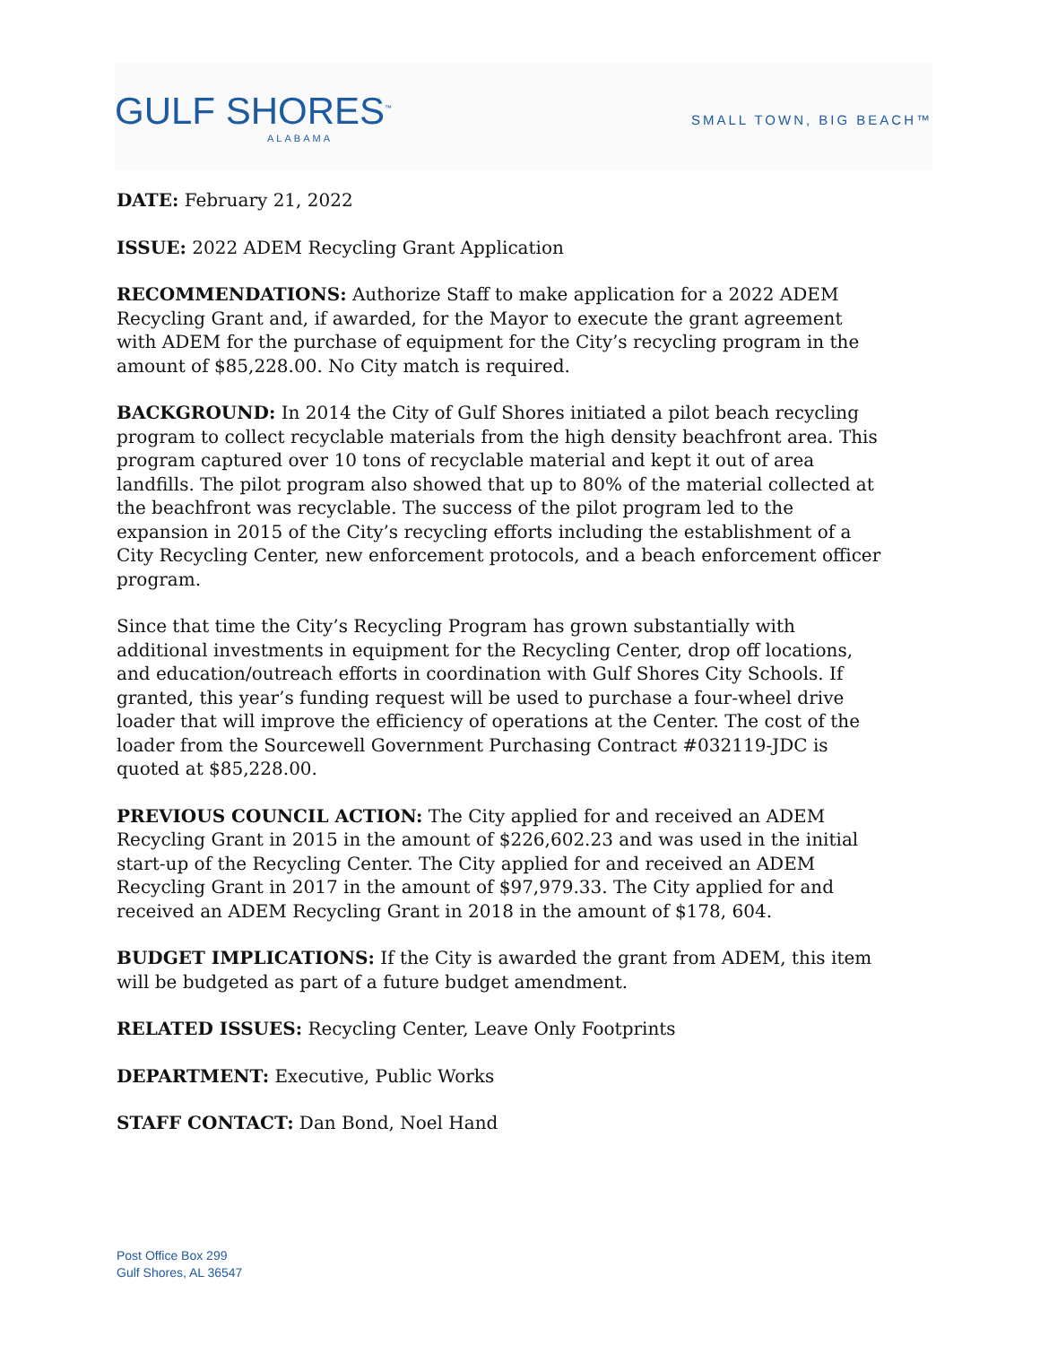GULF SHORES<sup>™</sup>
ALABAMA
SMALL TOWN, BIG BEACH™
DATE: February 21, 2022
ISSUE: 2022 ADEM Recycling Grant Application
RECOMMENDATIONS: Authorize Staff to make application for a 2022 ADEM Recycling Grant and, if awarded, for the Mayor to execute the grant agreement with ADEM for the purchase of equipment for the City’s recycling program in the amount of $85,228.00. No City match is required.
BACKGROUND: In 2014 the City of Gulf Shores initiated a pilot beach recycling program to collect recyclable materials from the high density beachfront area. This program captured over 10 tons of recyclable material and kept it out of area landfills. The pilot program also showed that up to 80% of the material collected at the beachfront was recyclable. The success of the pilot program led to the expansion in 2015 of the City’s recycling efforts including the establishment of a City Recycling Center, new enforcement protocols, and a beach enforcement officer program.
Since that time the City’s Recycling Program has grown substantially with additional investments in equipment for the Recycling Center, drop off locations, and education/outreach efforts in coordination with Gulf Shores City Schools. If granted, this year’s funding request will be used to purchase a four-wheel drive loader that will improve the efficiency of operations at the Center. The cost of the loader from the Sourcewell Government Purchasing Contract #032119-JDC is quoted at $85,228.00.
PREVIOUS COUNCIL ACTION: The City applied for and received an ADEM Recycling Grant in 2015 in the amount of $226,602.23 and was used in the initial start-up of the Recycling Center. The City applied for and received an ADEM Recycling Grant in 2017 in the amount of $97,979.33. The City applied for and received an ADEM Recycling Grant in 2018 in the amount of $178, 604.
BUDGET IMPLICATIONS: If the City is awarded the grant from ADEM, this item will be budgeted as part of a future budget amendment.
RELATED ISSUES: Recycling Center, Leave Only Footprints
DEPARTMENT: Executive, Public Works
STAFF CONTACT: Dan Bond, Noel Hand
Post Office Box 299
Gulf Shores, AL 36547